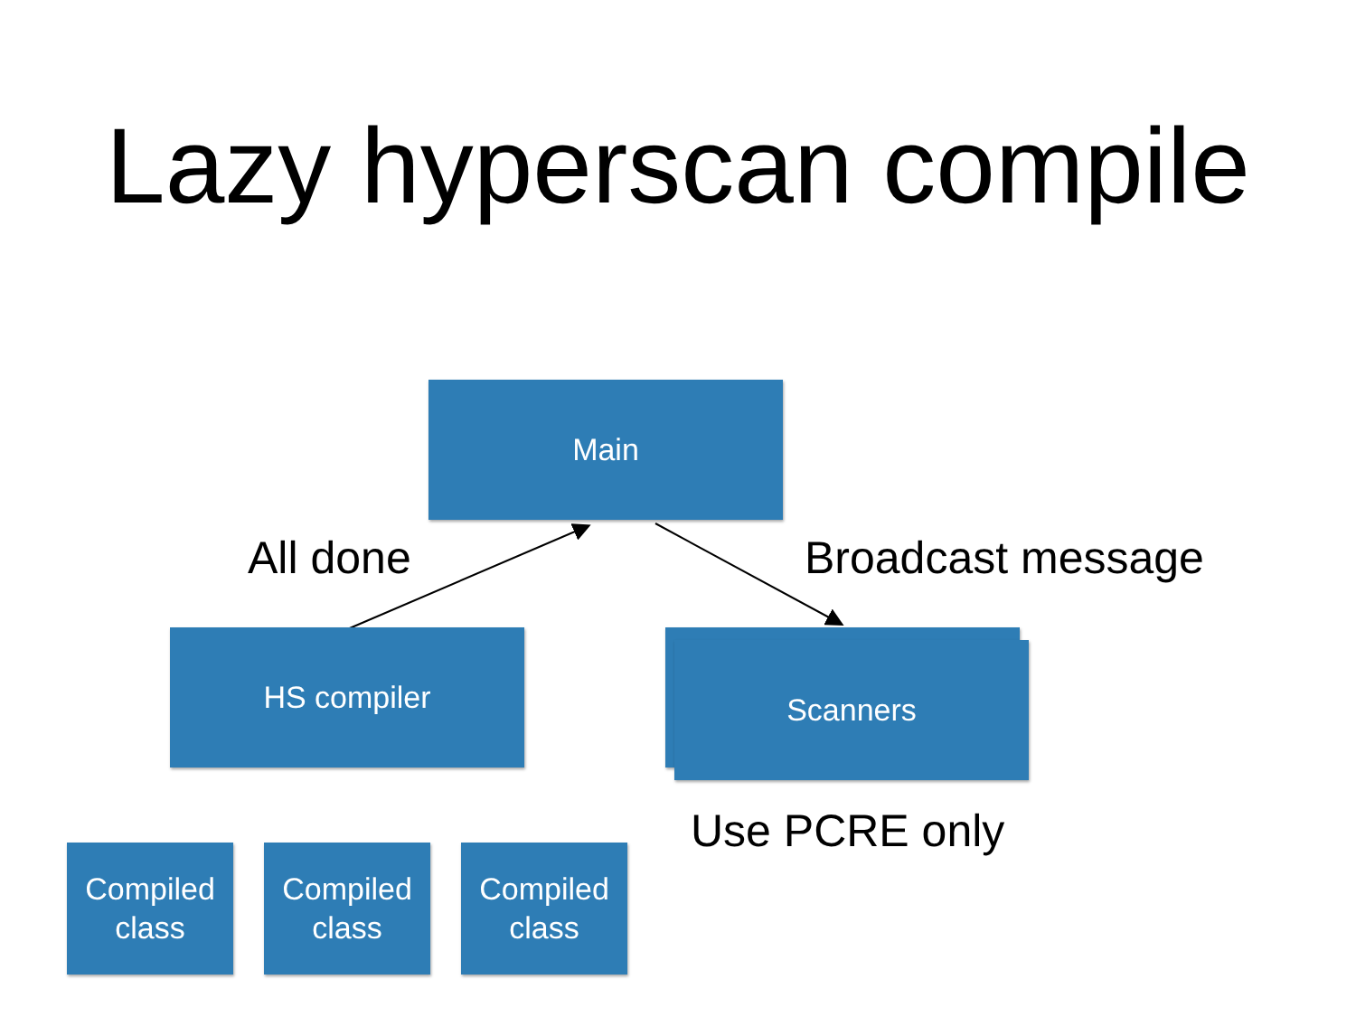Lazy hyperscan compile
Main
All done Broadcast message
HS compiler Scanners
Use PCRE only
Compiled
class
Compiled
class
Compiled
class